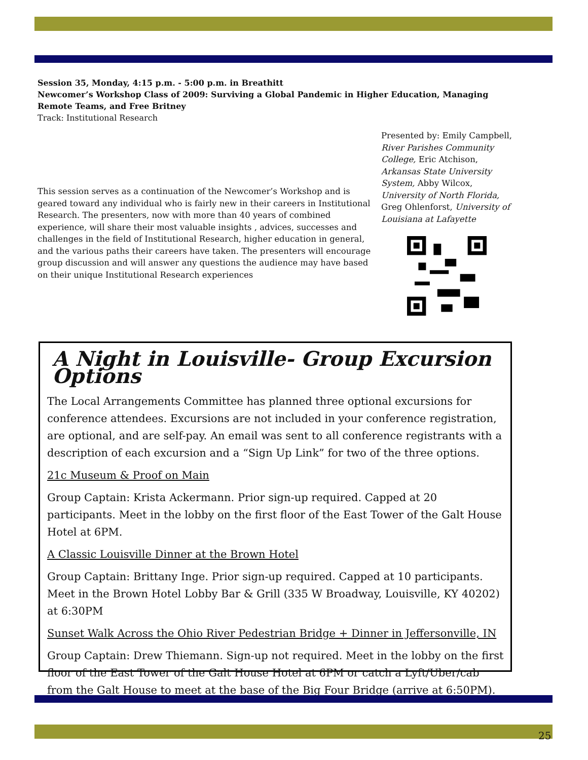Session 35, Monday, 4:15 p.m. - 5:00 p.m. in Breathitt
Newcomer’s Workshop Class of 2009: Surviving a Global Pandemic in Higher Education, Managing Remote Teams, and Free Britney
Track: Institutional Research
Presented by: Emily Campbell, River Parishes Community College, Eric Atchison, Arkansas State University System, Abby Wilcox, University of North Florida, Greg Ohlenforst, University of Louisiana at Lafayette
This session serves as a continuation of the Newcomer’s Workshop and is geared toward any individual who is fairly new in their careers in Institutional Research. The presenters, now with more than 40 years of combined experience, will share their most valuable insights , advices, successes and challenges in the field of Institutional Research, higher education in general, and the various paths their careers have taken. The presenters will encourage group discussion and will answer any questions the audience may have based on their unique Institutional Research experiences
A Night in Louisville- Group Excursion Options
The Local Arrangements Committee has planned three optional excursions for conference attendees. Excursions are not included in your conference registration, are optional, and are self-pay. An email was sent to all conference registrants with a description of each excursion and a “Sign Up Link” for two of the three options.
21c Museum & Proof on Main
Group Captain: Krista Ackermann. Prior sign-up required. Capped at 20 participants. Meet in the lobby on the first floor of the East Tower of the Galt House Hotel at 6PM.
A Classic Louisville Dinner at the Brown Hotel
Group Captain: Brittany Inge. Prior sign-up required. Capped at 10 participants. Meet in the Brown Hotel Lobby Bar & Grill (335 W Broadway, Louisville, KY 40202) at 6:30PM
Sunset Walk Across the Ohio River Pedestrian Bridge + Dinner in Jeffersonville, IN
Group Captain: Drew Thiemann. Sign-up not required. Meet in the lobby on the first floor of the East Tower of the Galt House Hotel at 6PM or catch a Lyft/Uber/cab from the Galt House to meet at the base of the Big Four Bridge (arrive at 6:50PM).
25